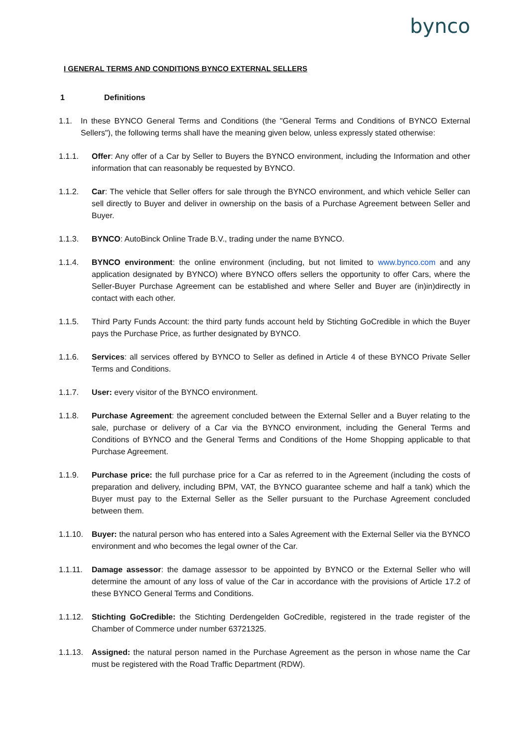bynco
I GENERAL TERMS AND CONDITIONS BYNCO EXTERNAL SELLERS
1 Definitions
1.1. In these BYNCO General Terms and Conditions (the "General Terms and Conditions of BYNCO External Sellers"), the following terms shall have the meaning given below, unless expressly stated otherwise:
1.1.1. Offer: Any offer of a Car by Seller to Buyers the BYNCO environment, including the Information and other information that can reasonably be requested by BYNCO.
1.1.2. Car: The vehicle that Seller offers for sale through the BYNCO environment, and which vehicle Seller can sell directly to Buyer and deliver in ownership on the basis of a Purchase Agreement between Seller and Buyer.
1.1.3. BYNCO: AutoBinck Online Trade B.V., trading under the name BYNCO.
1.1.4. BYNCO environment: the online environment (including, but not limited to www.bynco.com and any application designated by BYNCO) where BYNCO offers sellers the opportunity to offer Cars, where the Seller-Buyer Purchase Agreement can be established and where Seller and Buyer are (in)in)directly in contact with each other.
1.1.5. Third Party Funds Account: the third party funds account held by Stichting GoCredible in which the Buyer pays the Purchase Price, as further designated by BYNCO.
1.1.6. Services: all services offered by BYNCO to Seller as defined in Article 4 of these BYNCO Private Seller Terms and Conditions.
1.1.7. User: every visitor of the BYNCO environment.
1.1.8. Purchase Agreement: the agreement concluded between the External Seller and a Buyer relating to the sale, purchase or delivery of a Car via the BYNCO environment, including the General Terms and Conditions of BYNCO and the General Terms and Conditions of the Home Shopping applicable to that Purchase Agreement.
1.1.9. Purchase price: the full purchase price for a Car as referred to in the Agreement (including the costs of preparation and delivery, including BPM, VAT, the BYNCO guarantee scheme and half a tank) which the Buyer must pay to the External Seller as the Seller pursuant to the Purchase Agreement concluded between them.
1.1.10. Buyer: the natural person who has entered into a Sales Agreement with the External Seller via the BYNCO environment and who becomes the legal owner of the Car.
1.1.11. Damage assessor: the damage assessor to be appointed by BYNCO or the External Seller who will determine the amount of any loss of value of the Car in accordance with the provisions of Article 17.2 of these BYNCO General Terms and Conditions.
1.1.12. Stichting GoCredible: the Stichting Derdengelden GoCredible, registered in the trade register of the Chamber of Commerce under number 63721325.
1.1.13. Assigned: the natural person named in the Purchase Agreement as the person in whose name the Car must be registered with the Road Traffic Department (RDW).